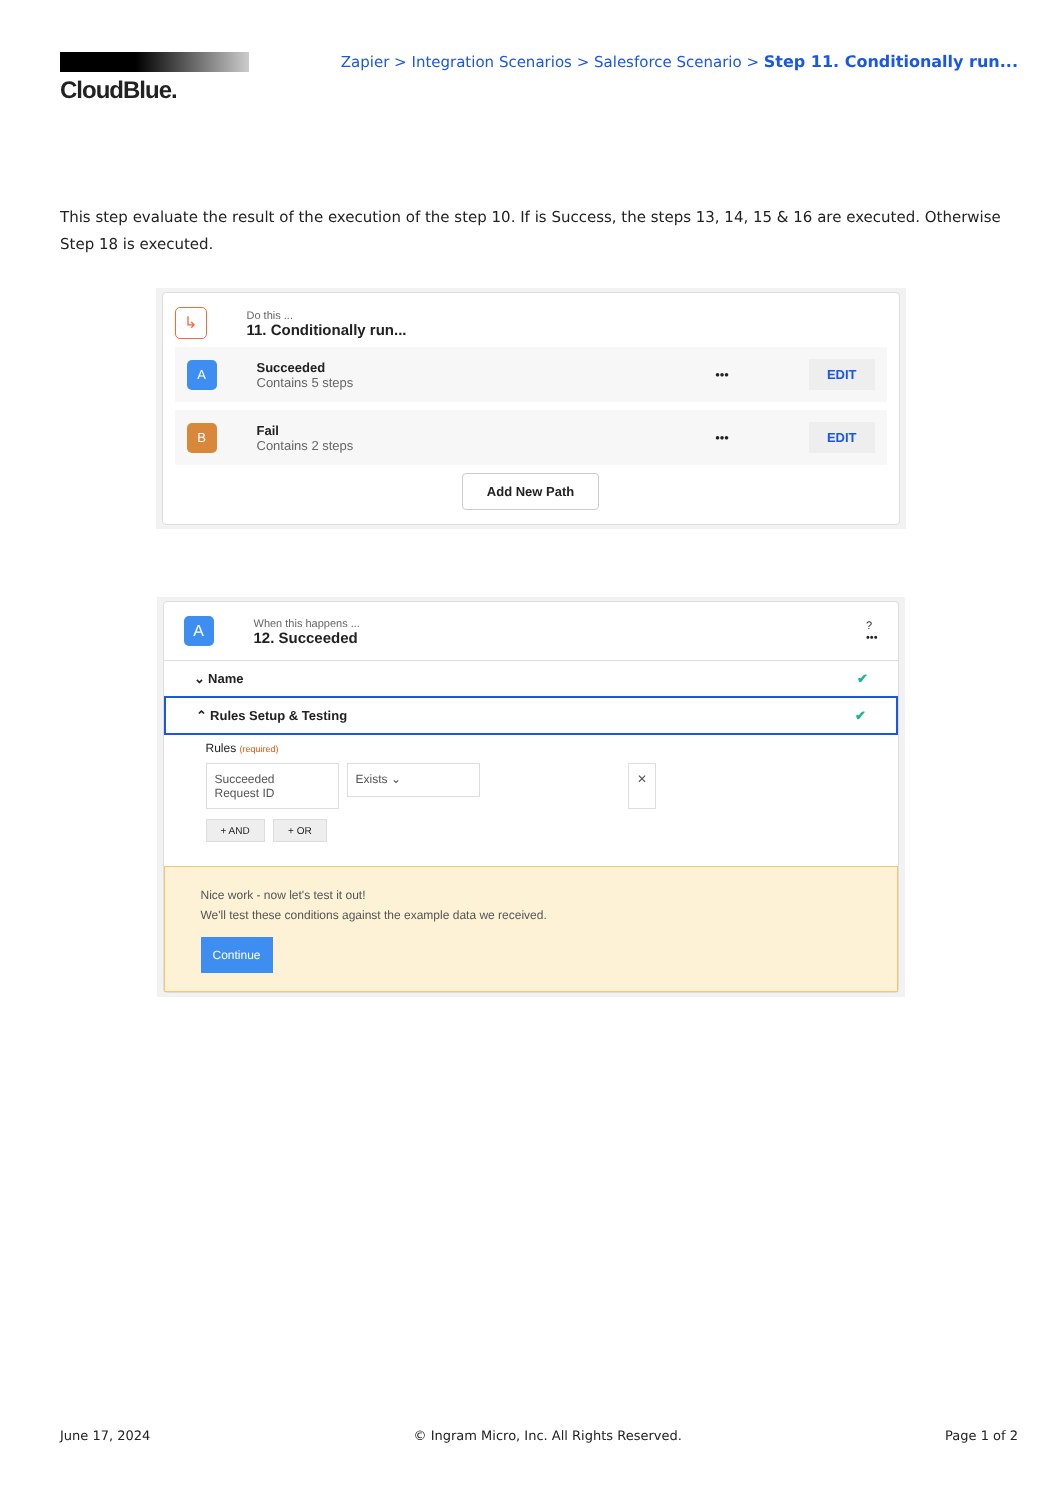CloudBlue.
Zapier > Integration Scenarios > Salesforce Scenario > Step 11. Conditionally run...
This step evaluate the result of the execution of the step 10. If is Success, the steps 13, 14, 15 & 16 are executed. Otherwise Step 18 is executed.
↳
Do this ...
11. Conditionally run...
A
Succeeded
Contains 5 steps
••• EDIT
B
Fail
Contains 2 steps
••• EDIT
Add New Path
A
When this happens ...
12. Succeeded
?
•••
⌄ Name ✔
⌃ Rules Setup & Testing ✔
Rules (required)
Succeeded
Request ID
Exists ⌄
✕
+ AND + OR
Nice work - now let's test it out!
We'll test these conditions against the example data we received.
Continue
June 17, 2024 © Ingram Micro, Inc. All Rights Reserved. Page 1 of 2